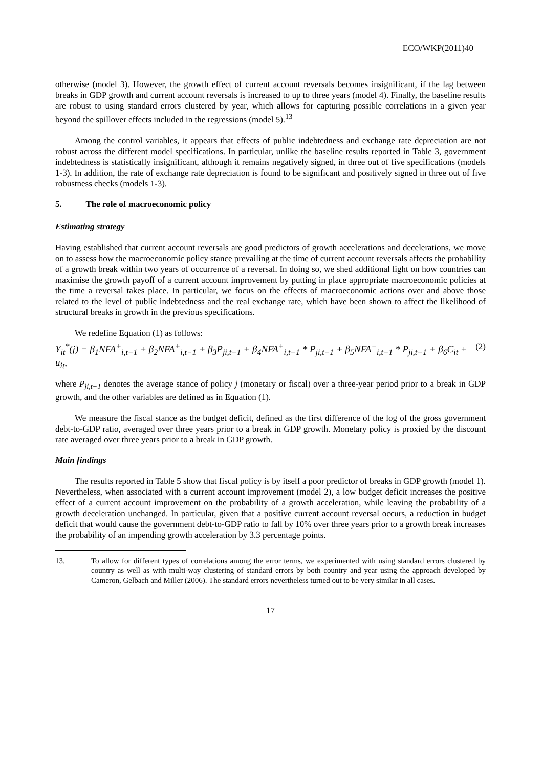ECO/WKP(2011)40
otherwise (model 3). However, the growth effect of current account reversals becomes insignificant, if the lag between breaks in GDP growth and current account reversals is increased to up to three years (model 4). Finally, the baseline results are robust to using standard errors clustered by year, which allows for capturing possible correlations in a given year beyond the spillover effects included in the regressions (model 5).<sup>13</sup>
Among the control variables, it appears that effects of public indebtedness and exchange rate depreciation are not robust across the different model specifications. In particular, unlike the baseline results reported in Table 3, government indebtedness is statistically insignificant, although it remains negatively signed, in three out of five specifications (models 1-3). In addition, the rate of exchange rate depreciation is found to be significant and positively signed in three out of five robustness checks (models 1-3).
5. The role of macroeconomic policy
Estimating strategy
Having established that current account reversals are good predictors of growth accelerations and decelerations, we move on to assess how the macroeconomic policy stance prevailing at the time of current account reversals affects the probability of a growth break within two years of occurrence of a reversal. In doing so, we shed additional light on how countries can maximise the growth payoff of a current account improvement by putting in place appropriate macroeconomic policies at the time a reversal takes place. In particular, we focus on the effects of macroeconomic actions over and above those related to the level of public indebtedness and the real exchange rate, which have been shown to affect the likelihood of structural breaks in growth in the previous specifications.
We redefine Equation (1) as follows:
Y<sub>it</sub><sup>*</sup>(j) = β<sub>1</sub>NFA<sup>+</sup><sub>i,t−1</sub> + β<sub>2</sub>NFA<sup>+</sup><sub>i,t−1</sub> + β<sub>3</sub>P<sub>ji,t−1</sub> + β<sub>4</sub>NFA<sup>+</sup><sub>i,t−1</sub> * P<sub>ji,t−1</sub> + β<sub>5</sub>NFA<sup>−</sup><sub>i,t−1</sub> * P<sub>ji,t−1</sub> + β<sub>6</sub>C<sub>it</sub> + u<sub>it</sub>, (2)
where P<sub>ji,t−1</sub> denotes the average stance of policy j (monetary or fiscal) over a three-year period prior to a break in GDP growth, and the other variables are defined as in Equation (1).
We measure the fiscal stance as the budget deficit, defined as the first difference of the log of the gross government debt-to-GDP ratio, averaged over three years prior to a break in GDP growth. Monetary policy is proxied by the discount rate averaged over three years prior to a break in GDP growth.
Main findings
The results reported in Table 5 show that fiscal policy is by itself a poor predictor of breaks in GDP growth (model 1). Nevertheless, when associated with a current account improvement (model 2), a low budget deficit increases the positive effect of a current account improvement on the probability of a growth acceleration, while leaving the probability of a growth deceleration unchanged. In particular, given that a positive current account reversal occurs, a reduction in budget deficit that would cause the government debt-to-GDP ratio to fall by 10% over three years prior to a growth break increases the probability of an impending growth acceleration by 3.3 percentage points.
13. To allow for different types of correlations among the error terms, we experimented with using standard errors clustered by country as well as with multi-way clustering of standard errors by both country and year using the approach developed by Cameron, Gelbach and Miller (2006). The standard errors nevertheless turned out to be very similar in all cases.
17